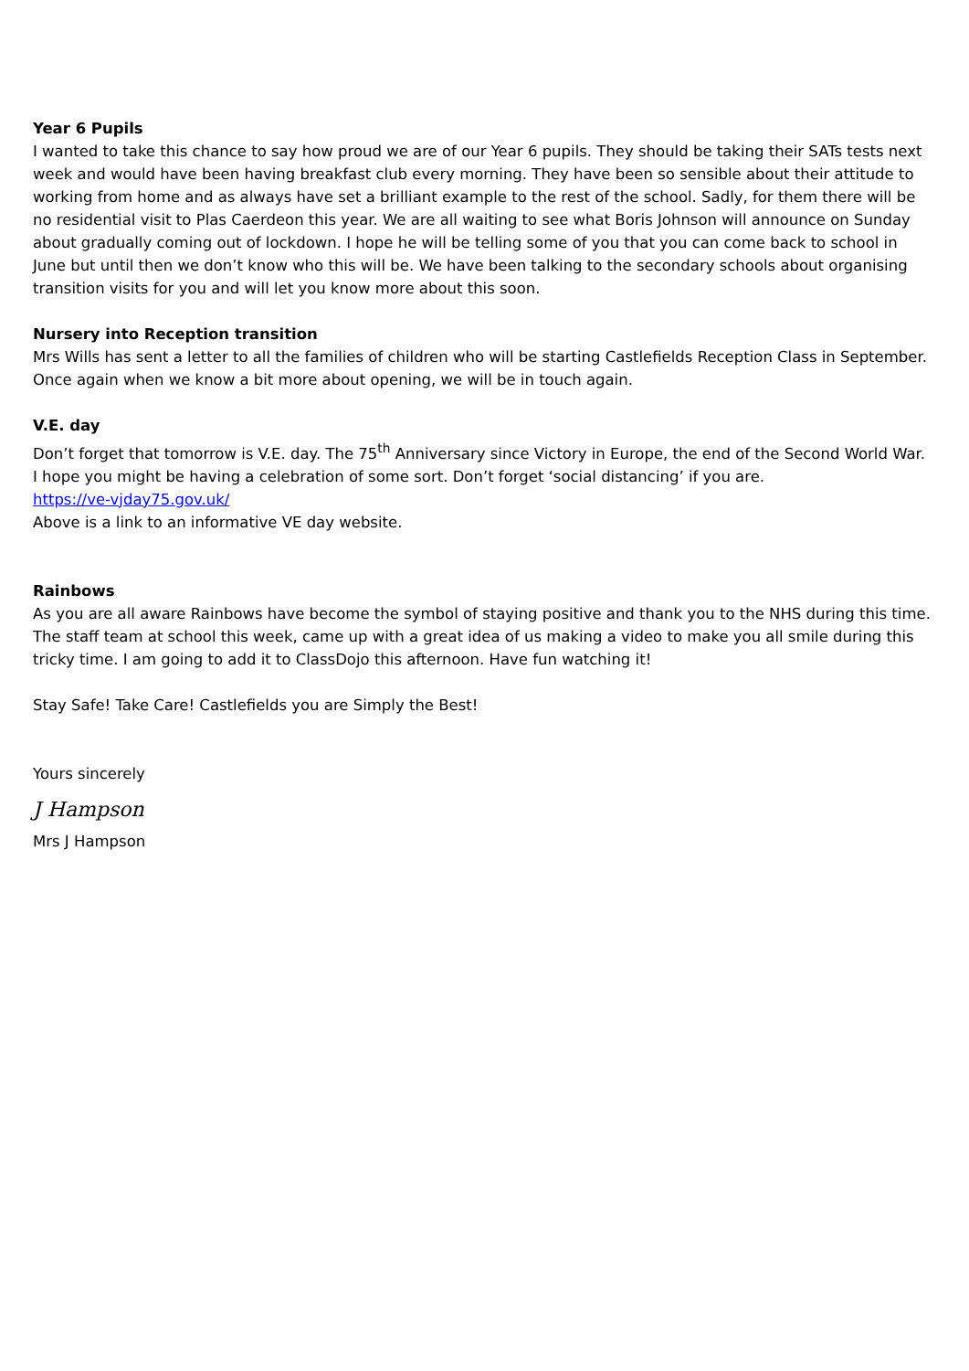Year 6 Pupils
I wanted to take this chance to say how proud we are of our Year 6 pupils. They should be taking their SATs tests next week and would have been having breakfast club every morning. They have been so sensible about their attitude to working from home and as always have set a brilliant example to the rest of the school. Sadly, for them there will be no residential visit to Plas Caerdeon this year. We are all waiting to see what Boris Johnson will announce on Sunday about gradually coming out of lockdown. I hope he will be telling some of you that you can come back to school in June but until then we don’t know who this will be. We have been talking to the secondary schools about organising transition visits for you and will let you know more about this soon.
Nursery into Reception transition
Mrs Wills has sent a letter to all the families of children who will be starting Castlefields Reception Class in September. Once again when we know a bit more about opening, we will be in touch again.
V.E. day
Don’t forget that tomorrow is V.E. day. The 75<sup>th</sup> Anniversary since Victory in Europe, the end of the Second World War. I hope you might be having a celebration of some sort. Don’t forget ‘social distancing’ if you are.
https://ve-vjday75.gov.uk/
Above is a link to an informative VE day website.
Rainbows
As you are all aware Rainbows have become the symbol of staying positive and thank you to the NHS during this time. The staff team at school this week, came up with a great idea of us making a video to make you all smile during this tricky time. I am going to add it to ClassDojo this afternoon. Have fun watching it!
Stay Safe! Take Care! Castlefields you are Simply the Best!
Yours sincerely
J Hampson
Mrs J Hampson